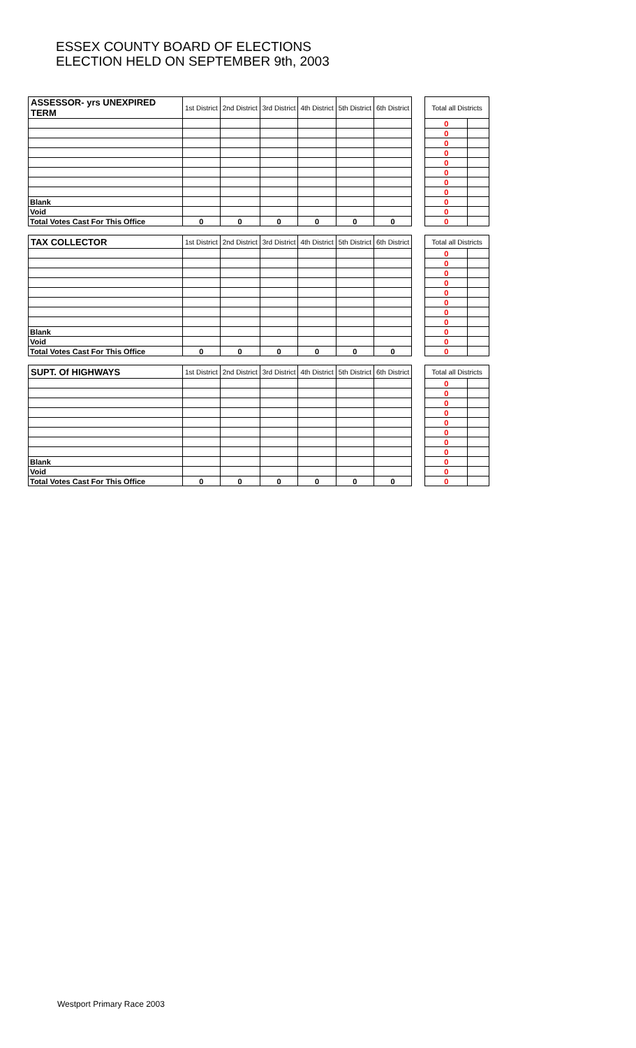ESSEX COUNTY BOARD OF ELECTIONS
ELECTION HELD ON SEPTEMBER 9th, 2003
| ASSESSOR- yrs UNEXPIRED TERM | 1st District | 2nd District | 3rd District | 4th District | 5th District | 6th District | | Total all Districts | |
| --- | --- | --- | --- | --- | --- | --- | --- | --- | --- |
| | | | | | | | | 0 | |
| | | | | | | | | 0 | |
| | | | | | | | | 0 | |
| | | | | | | | | 0 | |
| | | | | | | | | 0 | |
| | | | | | | | | 0 | |
| | | | | | | | | 0 | |
| | | | | | | | | 0 | |
| Blank | | | | | | | | 0 | |
| Void | | | | | | | | 0 | |
| Total Votes Cast For This Office | 0 | 0 | 0 | 0 | 0 | 0 | | 0 | |
| TAX COLLECTOR | 1st District | 2nd District | 3rd District | 4th District | 5th District | 6th District | | Total all Districts | |
| --- | --- | --- | --- | --- | --- | --- | --- | --- | --- |
| | | | | | | | | 0 | |
| | | | | | | | | 0 | |
| | | | | | | | | 0 | |
| | | | | | | | | 0 | |
| | | | | | | | | 0 | |
| | | | | | | | | 0 | |
| | | | | | | | | 0 | |
| | | | | | | | | 0 | |
| Blank | | | | | | | | 0 | |
| Void | | | | | | | | 0 | |
| Total Votes Cast For This Office | 0 | 0 | 0 | 0 | 0 | 0 | | 0 | |
| SUPT. Of HIGHWAYS | 1st District | 2nd District | 3rd District | 4th District | 5th District | 6th District | | Total all Districts | |
| --- | --- | --- | --- | --- | --- | --- | --- | --- | --- |
| | | | | | | | | 0 | |
| | | | | | | | | 0 | |
| | | | | | | | | 0 | |
| | | | | | | | | 0 | |
| | | | | | | | | 0 | |
| | | | | | | | | 0 | |
| | | | | | | | | 0 | |
| | | | | | | | | 0 | |
| Blank | | | | | | | | 0 | |
| Void | | | | | | | | 0 | |
| Total Votes Cast For This Office | 0 | 0 | 0 | 0 | 0 | 0 | | 0 | |
Westport Primary Race 2003